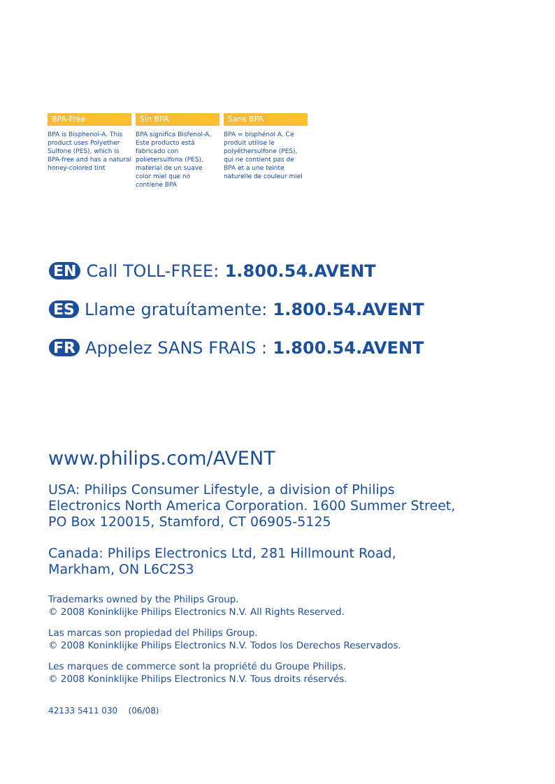BPA-Free
BPA is Bisphenol-A. This product uses Polyether Sulfone (PES), which is BPA-free and has a natural honey-colored tint
Sin BPA
BPA significa Bisfenol-A. Este producto está fabricado con polietersulfona (PES), material de un suave color miel que no contiene BPA
Sans BPA
BPA = bisphénol A. Ce produit utilise le polyéthersulfone (PES), qui ne contient pas de BPA et a une teinte naturelle de couleur miel
EN Call TOLL-FREE: 1.800.54.AVENT
ES Llame gratuítamente: 1.800.54.AVENT
FR Appelez SANS FRAIS : 1.800.54.AVENT
www.philips.com/AVENT
USA: Philips Consumer Lifestyle, a division of Philips
Electronics North America Corporation. 1600 Summer Street,
PO Box 120015, Stamford, CT 06905-5125
Canada: Philips Electronics Ltd, 281 Hillmount Road,
Markham, ON L6C2S3
Trademarks owned by the Philips Group.
© 2008 Koninklijke Philips Electronics N.V. All Rights Reserved.
Las marcas son propiedad del Philips Group.
© 2008 Koninklijke Philips Electronics N.V. Todos los Derechos Reservados.
Les marques de commerce sont la propriété du Groupe Philips.
© 2008 Koninklijke Philips Electronics N.V. Tous droits réservés.
42133 5411 030 (06/08)